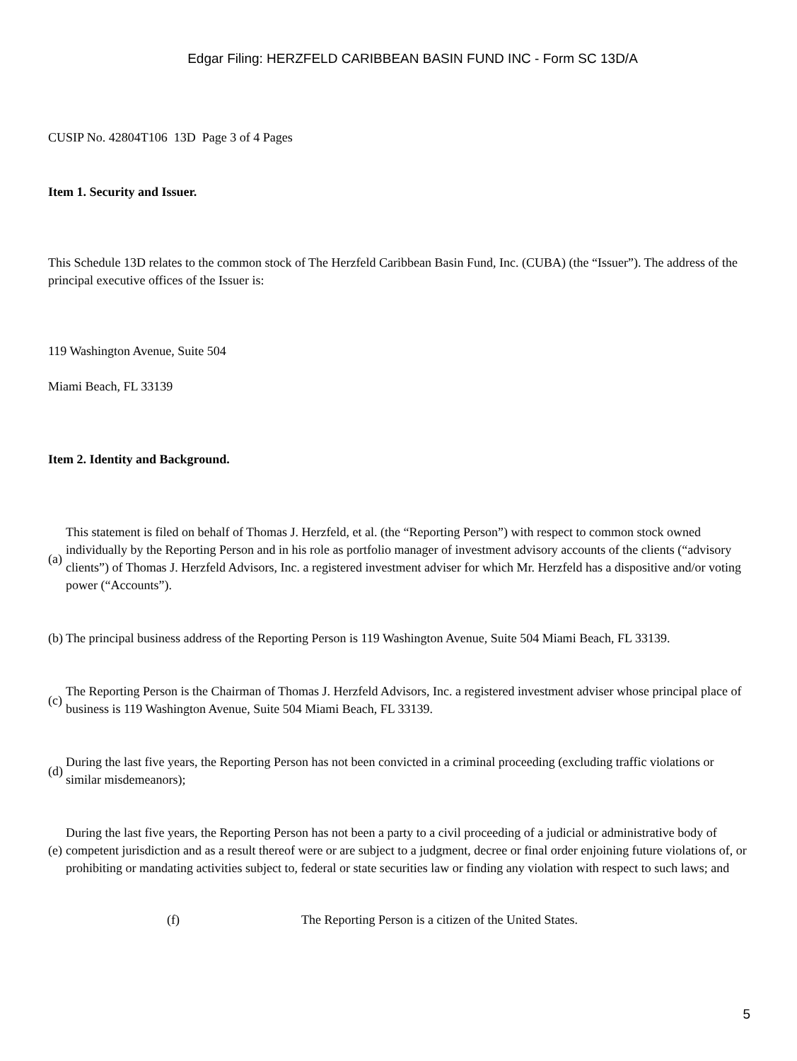Edgar Filing: HERZFELD CARIBBEAN BASIN FUND INC - Form SC 13D/A
CUSIP No. 42804T106 13D Page 3 of 4 Pages
Item 1. Security and Issuer.
This Schedule 13D relates to the common stock of The Herzfeld Caribbean Basin Fund, Inc. (CUBA) (the “Issuer”). The address of the principal executive offices of the Issuer is:
119 Washington Avenue, Suite 504
Miami Beach, FL 33139
Item 2. Identity and Background.
(a)
This statement is filed on behalf of Thomas J. Herzfeld, et al. (the “Reporting Person”) with respect to common stock owned individually by the Reporting Person and in his role as portfolio manager of investment advisory accounts of the clients (“advisory clients”) of Thomas J. Herzfeld Advisors, Inc. a registered investment adviser for which Mr. Herzfeld has a dispositive and/or voting power (“Accounts”).
(b)
The principal business address of the Reporting Person is 119 Washington Avenue, Suite 504 Miami Beach, FL 33139.
(c)
The Reporting Person is the Chairman of Thomas J. Herzfeld Advisors, Inc. a registered investment adviser whose principal place of business is 119 Washington Avenue, Suite 504 Miami Beach, FL 33139.
(d)
During the last five years, the Reporting Person has not been convicted in a criminal proceeding (excluding traffic violations or similar misdemeanors);
(e)
During the last five years, the Reporting Person has not been a party to a civil proceeding of a judicial or administrative body of competent jurisdiction and as a result thereof were or are subject to a judgment, decree or final order enjoining future violations of, or prohibiting or mandating activities subject to, federal or state securities law or finding any violation with respect to such laws; and
(f) The Reporting Person is a citizen of the United States.
5